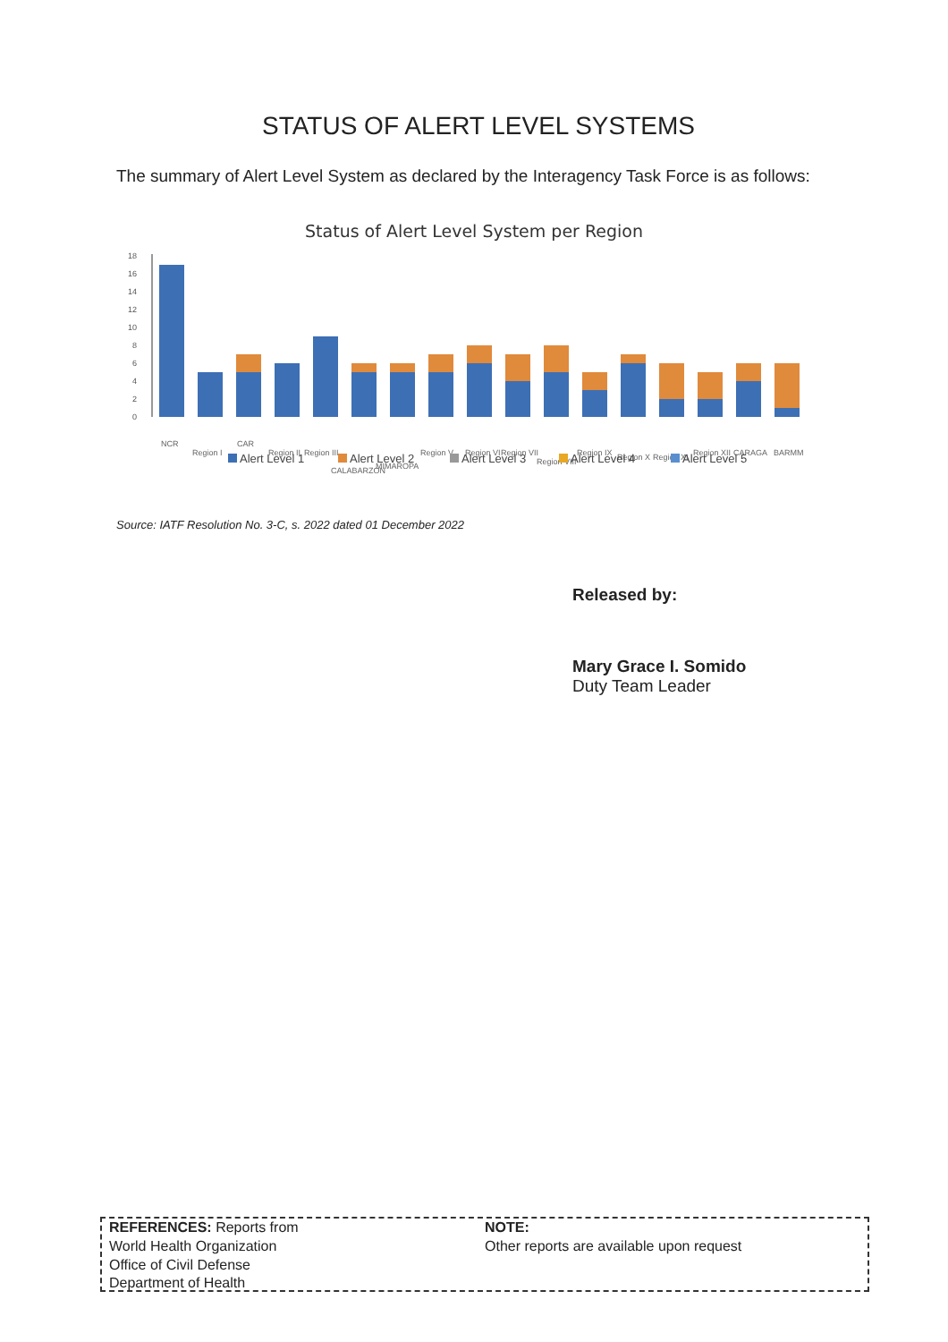STATUS OF ALERT LEVEL SYSTEMS
The summary of Alert Level System as declared by the Interagency Task Force is as follows:
Status of Alert Level System per Region
18
16
14
12
10
8
6
4
2
0
NCR
Region I
CAR
Region II
Region III
CALABARZON
MIMAROPA
Region V
Region VI
Region VII
Region VIII
Region IX
Region X
Region XI
Region XII
CARAGA
BARMM
Alert Level 1
Alert Level 2
Alert Level 3
Alert Level 4
Alert Level 5
Source: IATF Resolution No. 3-C, s. 2022 dated 01 December 2022
Released by:
Mary Grace I. Somido
Duty Team Leader
REFERENCES: Reports from
World Health Organization
Office of Civil Defense
Department of Health
NOTE:
Other reports are available upon request